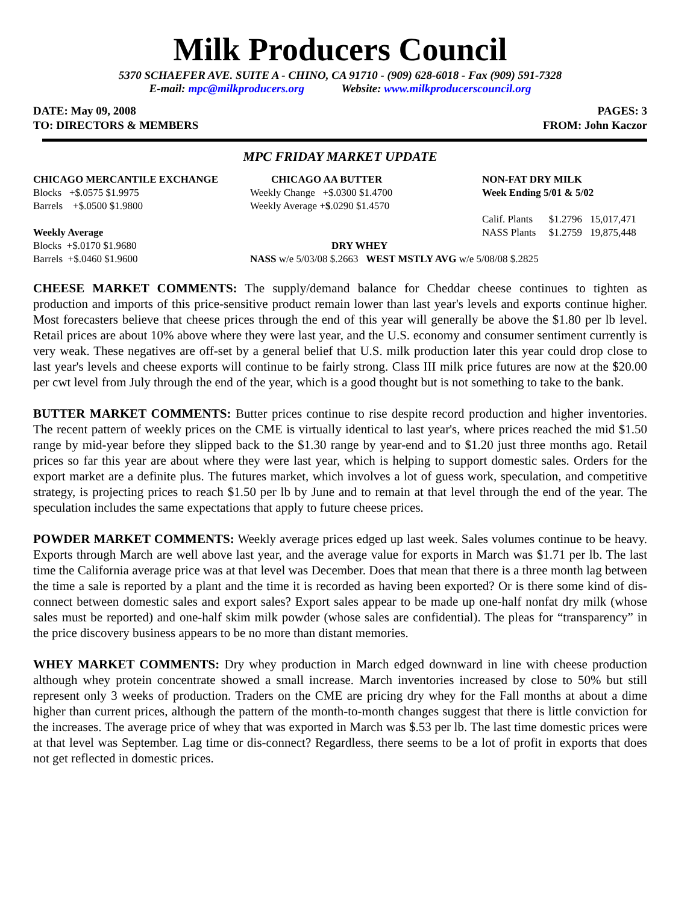Milk Producers Council
5370 SCHAEFER AVE. SUITE A - CHINO, CA 91710 - (909) 628-6018 - Fax (909) 591-7328
E-mail: mpc@milkproducers.org Website: www.milkproducerscouncil.org
DATE: May 09, 2008
TO: DIRECTORS & MEMBERS
PAGES: 3
FROM: John Kaczor
MPC FRIDAY MARKET UPDATE
| CHICAGO MERCANTILE EXCHANGE | CHICAGO AA BUTTER | NON-FAT DRY MILK | | |
| Blocks +$.0575 $1.9975 | Weekly Change +$.0300 $1.4700 | Week Ending 5/01 & 5/02 | | |
| Barrels +$.0500 $1.9800 | Weekly Average +$ .0290 $1.4570 | | | |
| | | Calif. Plants | $1.2796 | 15,017,471 |
| Weekly Average | | NASS Plants | $1.2759 | 19,875,448 |
| Blocks +$.0170 $1.9680 | DRY WHEY | | | |
| Barrels +$.0460 $1.9600 | NASS w/e 5/03/08 $.2663 WEST MSTLY AVG w/e 5/08/08 $.2825 | | | |
CHEESE MARKET COMMENTS: The supply/demand balance for Cheddar cheese continues to tighten as production and imports of this price-sensitive product remain lower than last year's levels and exports continue higher. Most forecasters believe that cheese prices through the end of this year will generally be above the $1.80 per lb level. Retail prices are about 10% above where they were last year, and the U.S. economy and consumer sentiment currently is very weak. These negatives are off-set by a general belief that U.S. milk production later this year could drop close to last year's levels and cheese exports will continue to be fairly strong. Class III milk price futures are now at the $20.00 per cwt level from July through the end of the year, which is a good thought but is not something to take to the bank.
BUTTER MARKET COMMENTS: Butter prices continue to rise despite record production and higher inventories. The recent pattern of weekly prices on the CME is virtually identical to last year's, where prices reached the mid $1.50 range by mid-year before they slipped back to the $1.30 range by year-end and to $1.20 just three months ago. Retail prices so far this year are about where they were last year, which is helping to support domestic sales. Orders for the export market are a definite plus. The futures market, which involves a lot of guess work, speculation, and competitive strategy, is projecting prices to reach $1.50 per lb by June and to remain at that level through the end of the year. The speculation includes the same expectations that apply to future cheese prices.
POWDER MARKET COMMENTS: Weekly average prices edged up last week. Sales volumes continue to be heavy. Exports through March are well above last year, and the average value for exports in March was $1.71 per lb. The last time the California average price was at that level was December. Does that mean that there is a three month lag between the time a sale is reported by a plant and the time it is recorded as having been exported? Or is there some kind of dis-connect between domestic sales and export sales? Export sales appear to be made up one-half nonfat dry milk (whose sales must be reported) and one-half skim milk powder (whose sales are confidential). The pleas for “transparency” in the price discovery business appears to be no more than distant memories.
WHEY MARKET COMMENTS: Dry whey production in March edged downward in line with cheese production although whey protein concentrate showed a small increase. March inventories increased by close to 50% but still represent only 3 weeks of production. Traders on the CME are pricing dry whey for the Fall months at about a dime higher than current prices, although the pattern of the month-to-month changes suggest that there is little conviction for the increases. The average price of whey that was exported in March was $.53 per lb. The last time domestic prices were at that level was September. Lag time or dis-connect? Regardless, there seems to be a lot of profit in exports that does not get reflected in domestic prices.